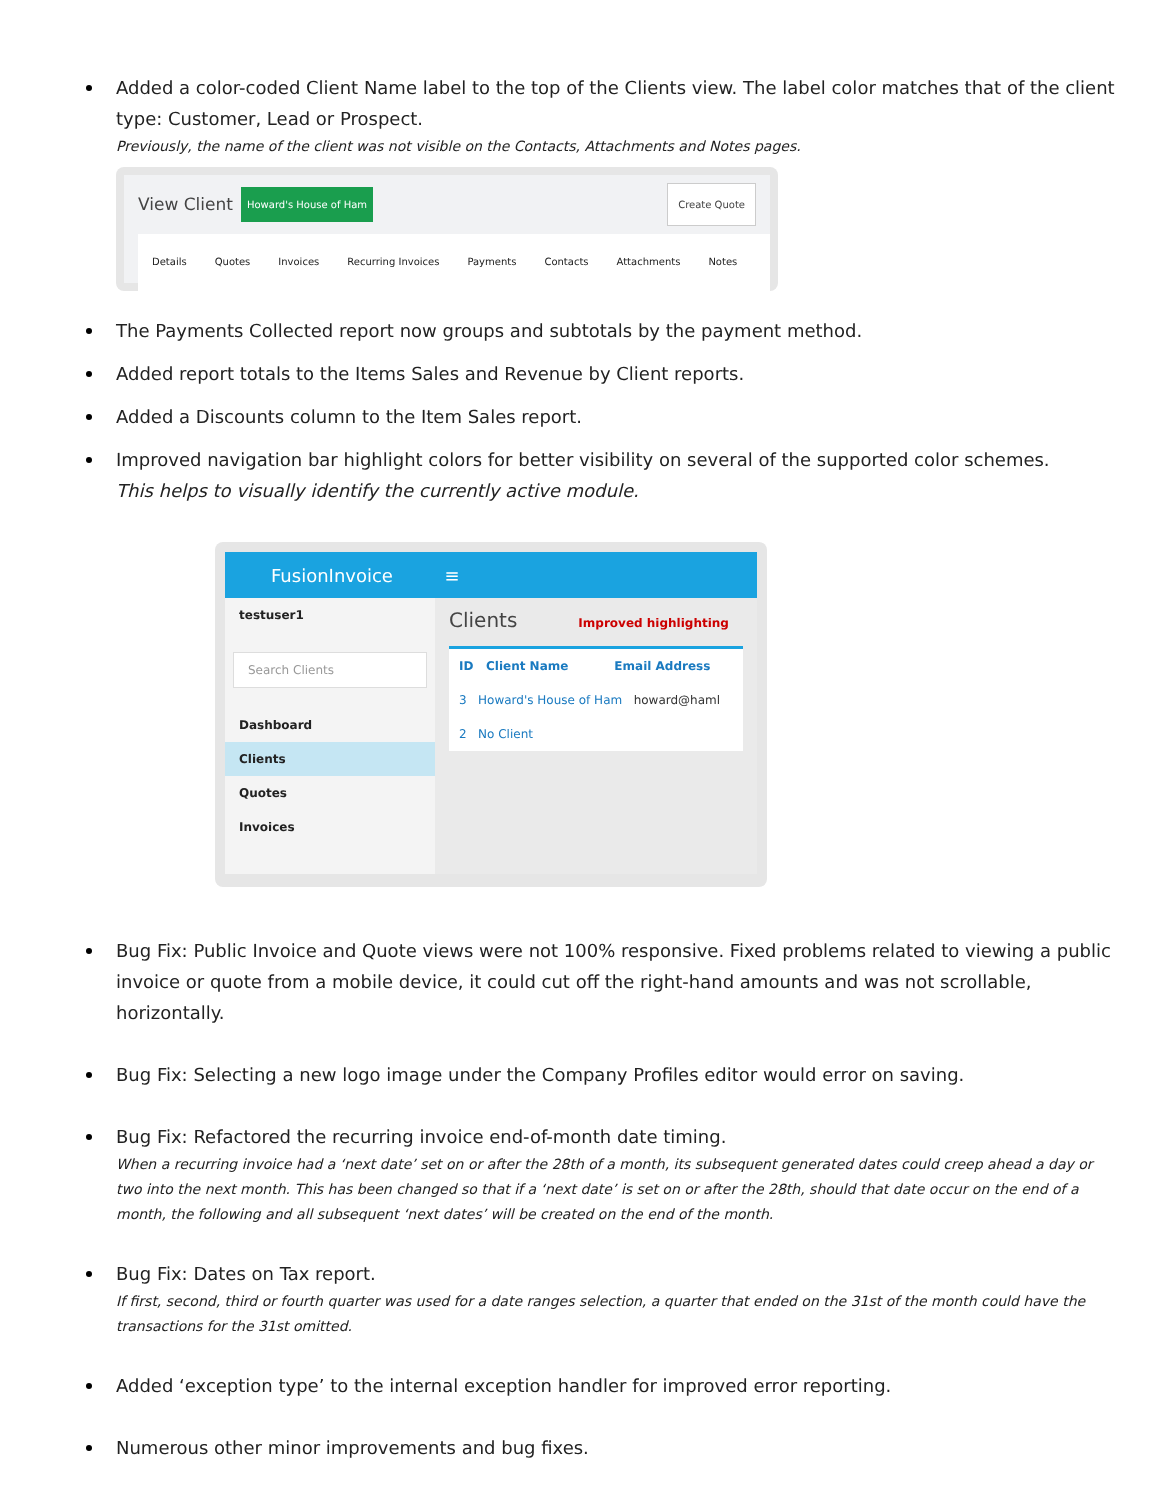Added a color-coded Client Name label to the top of the Clients view. The label color matches that of the client type: Customer, Lead or Prospect.
Previously, the name of the client was not visible on the Contacts, Attachments and Notes pages.
View Client Howard's House of Ham Create Quote
Details Quotes Invoices Recurring Invoices Payments Contacts Attachments Notes
The Payments Collected report now groups and subtotals by the payment method.
Added report totals to the Items Sales and Revenue by Client reports.
Added a Discounts column to the Item Sales report.
Improved navigation bar highlight colors for better visibility on several of the supported color schemes.
This helps to visually identify the currently active module.
FusionInvoice ≡
testuser1
Search Clients
Dashboard
Clients
Quotes
Invoices
Clients Improved highlighting
ID Client Name Email Address
3 Howard's House of Ham howard@haml
2 No Client
Bug Fix: Public Invoice and Quote views were not 100% responsive. Fixed problems related to viewing a public invoice or quote from a mobile device, it could cut off the right-hand amounts and was not scrollable, horizontally.
Bug Fix: Selecting a new logo image under the Company Profiles editor would error on saving.
Bug Fix: Refactored the recurring invoice end-of-month date timing.
When a recurring invoice had a ‘next date’ set on or after the 28th of a month, its subsequent generated dates could creep ahead a day or two into the next month. This has been changed so that if a ‘next date’ is set on or after the 28th, should that date occur on the end of a month, the following and all subsequent ‘next dates’ will be created on the end of the month.
Bug Fix: Dates on Tax report.
If first, second, third or fourth quarter was used for a date ranges selection, a quarter that ended on the 31st of the month could have the transactions for the 31st omitted.
Added ‘exception type’ to the internal exception handler for improved error reporting.
Numerous other minor improvements and bug fixes.